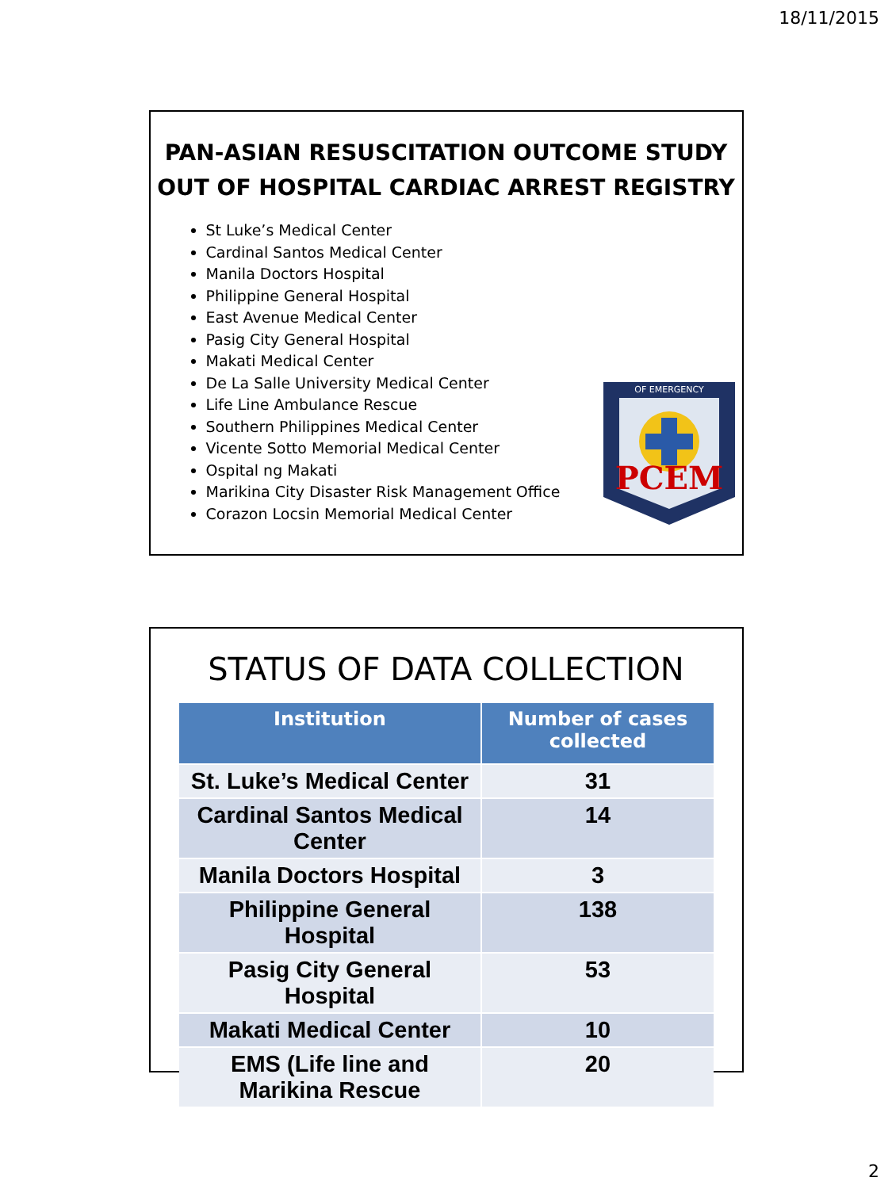18/11/2015
PAN-ASIAN RESUSCITATION OUTCOME STUDY
OUT OF HOSPITAL CARDIAC ARREST REGISTRY
St Luke’s Medical Center
Cardinal Santos Medical Center
Manila Doctors Hospital
Philippine General Hospital
East Avenue Medical Center
Pasig City General Hospital
Makati Medical Center
De La Salle University Medical Center
Life Line Ambulance Rescue
Southern Philippines Medical Center
Vicente Sotto Memorial Medical Center
Ospital ng Makati
Marikina City Disaster Risk Management Office
Corazon Locsin Memorial Medical Center
PCEM
OF EMERGENCY
STATUS OF DATA COLLECTION
| Institution | Number of cases collected |
| --- | --- |
| St. Luke’s Medical Center | 31 |
| Cardinal Santos Medical Center | 14 |
| Manila Doctors Hospital | 3 |
| Philippine General Hospital | 138 |
| Pasig City General Hospital | 53 |
| Makati Medical Center | 10 |
| EMS (Life line and Marikina Rescue | 20 |
2